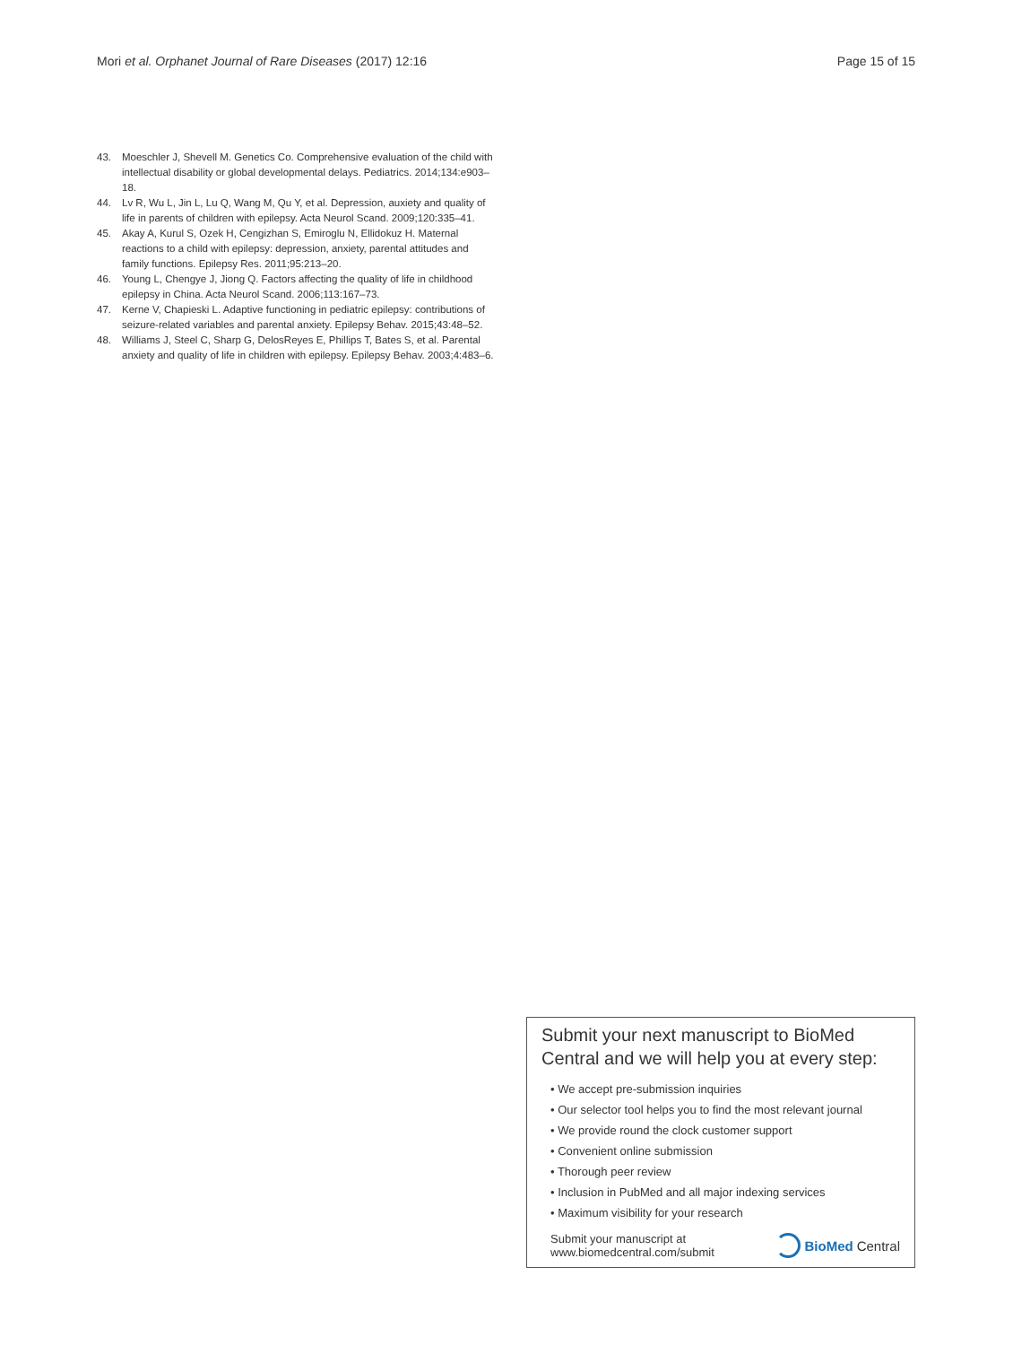Mori et al. Orphanet Journal of Rare Diseases (2017) 12:16 Page 15 of 15
43. Moeschler J, Shevell M. Genetics Co. Comprehensive evaluation of the child with intellectual disability or global developmental delays. Pediatrics. 2014;134:e903–18.
44. Lv R, Wu L, Jin L, Lu Q, Wang M, Qu Y, et al. Depression, auxiety and quality of life in parents of children with epilepsy. Acta Neurol Scand. 2009;120:335–41.
45. Akay A, Kurul S, Ozek H, Cengizhan S, Emiroglu N, Ellidokuz H. Maternal reactions to a child with epilepsy: depression, anxiety, parental attitudes and family functions. Epilepsy Res. 2011;95:213–20.
46. Young L, Chengye J, Jiong Q. Factors affecting the quality of life in childhood epilepsy in China. Acta Neurol Scand. 2006;113:167–73.
47. Kerne V, Chapieski L. Adaptive functioning in pediatric epilepsy: contributions of seizure-related variables and parental anxiety. Epilepsy Behav. 2015;43:48–52.
48. Williams J, Steel C, Sharp G, DelosReyes E, Phillips T, Bates S, et al. Parental anxiety and quality of life in children with epilepsy. Epilepsy Behav. 2003;4:483–6.
Submit your next manuscript to BioMed Central and we will help you at every step:
• We accept pre-submission inquiries
• Our selector tool helps you to find the most relevant journal
• We provide round the clock customer support
• Convenient online submission
• Thorough peer review
• Inclusion in PubMed and all major indexing services
• Maximum visibility for your research
Submit your manuscript at
www.biomedcentral.com/submit BioMed Central